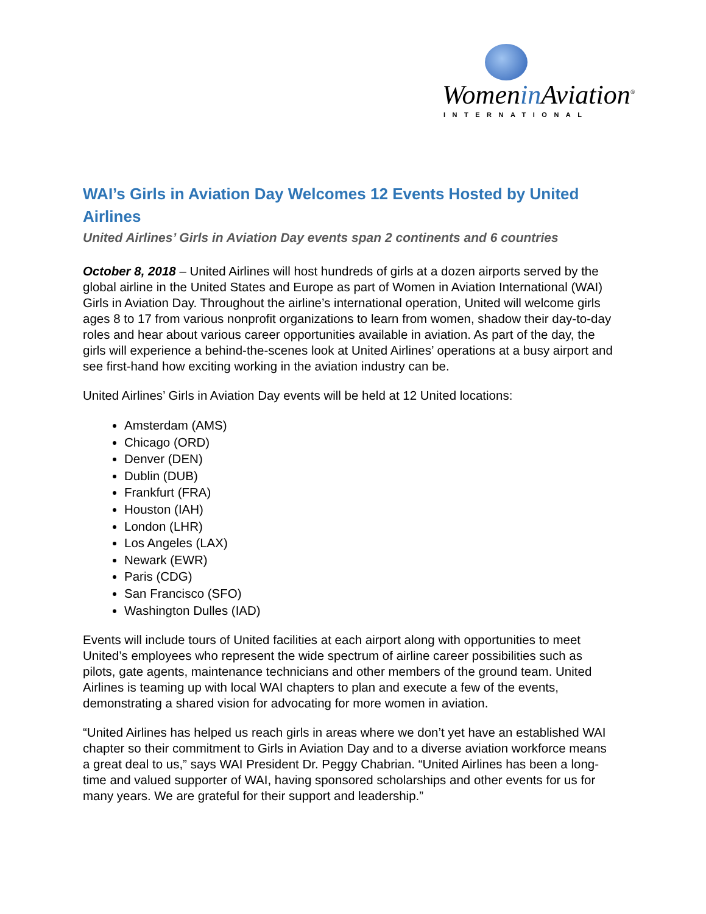Womenin Aviation<sup>®</sup>
INTERNATIONAL
WAI’s Girls in Aviation Day Welcomes 12 Events Hosted by United Airlines
United Airlines’ Girls in Aviation Day events span 2 continents and 6 countries
October 8, 2018 – United Airlines will host hundreds of girls at a dozen airports served by the global airline in the United States and Europe as part of Women in Aviation International (WAI) Girls in Aviation Day. Throughout the airline’s international operation, United will welcome girls ages 8 to 17 from various nonprofit organizations to learn from women, shadow their day-to-day roles and hear about various career opportunities available in aviation. As part of the day, the girls will experience a behind-the-scenes look at United Airlines’ operations at a busy airport and see first-hand how exciting working in the aviation industry can be.
United Airlines’ Girls in Aviation Day events will be held at 12 United locations:
Amsterdam (AMS)
Chicago (ORD)
Denver (DEN)
Dublin (DUB)
Frankfurt (FRA)
Houston (IAH)
London (LHR)
Los Angeles (LAX)
Newark (EWR)
Paris (CDG)
San Francisco (SFO)
Washington Dulles (IAD)
Events will include tours of United facilities at each airport along with opportunities to meet United’s employees who represent the wide spectrum of airline career possibilities such as pilots, gate agents, maintenance technicians and other members of the ground team. United Airlines is teaming up with local WAI chapters to plan and execute a few of the events, demonstrating a shared vision for advocating for more women in aviation.
“United Airlines has helped us reach girls in areas where we don’t yet have an established WAI chapter so their commitment to Girls in Aviation Day and to a diverse aviation workforce means a great deal to us,” says WAI President Dr. Peggy Chabrian. “United Airlines has been a long-time and valued supporter of WAI, having sponsored scholarships and other events for us for many years. We are grateful for their support and leadership.”